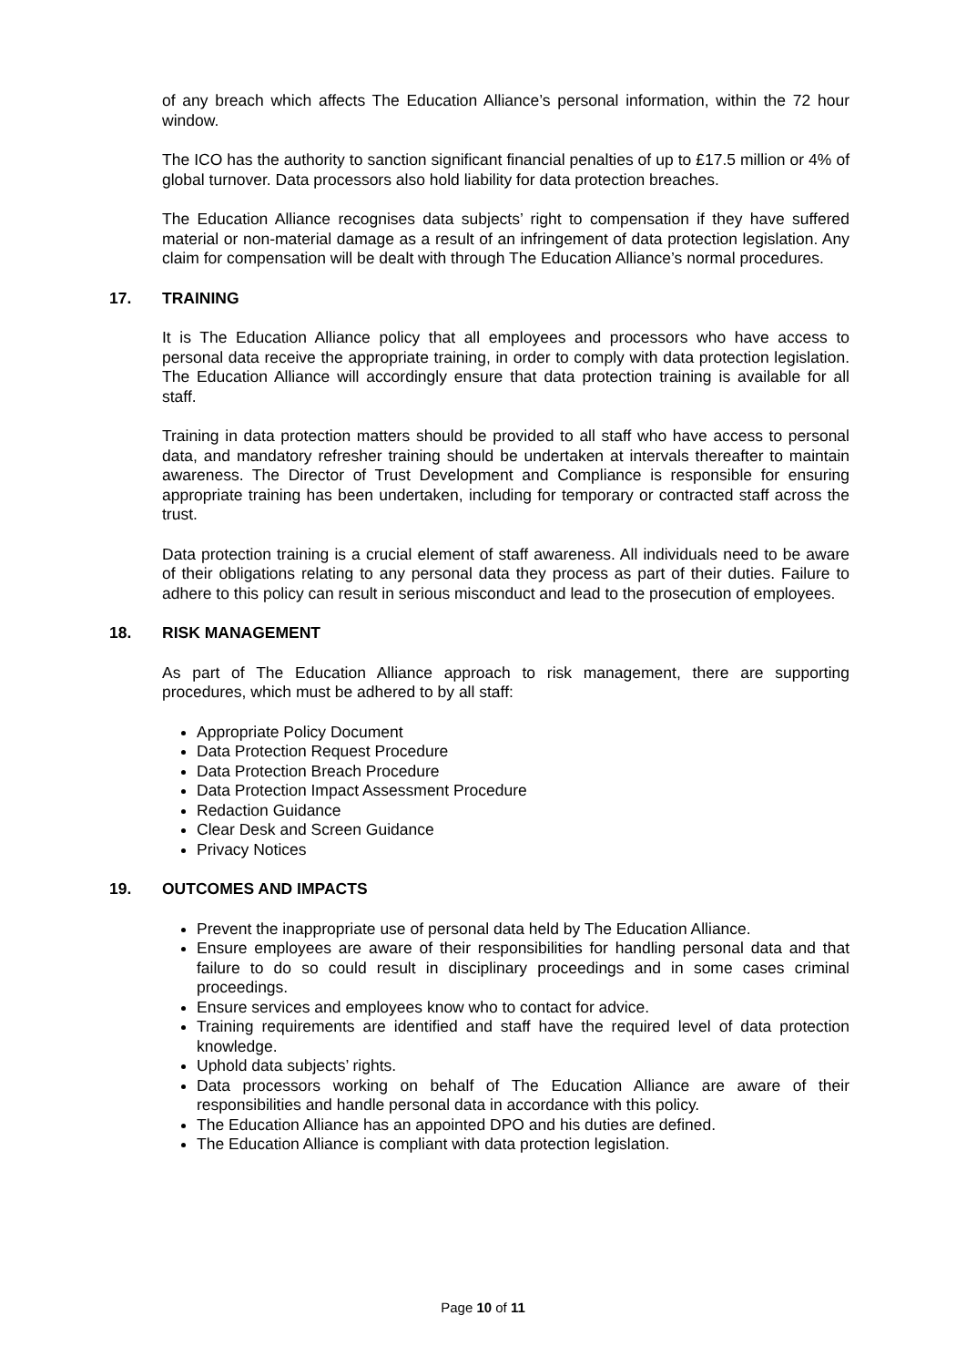of any breach which affects The Education Alliance’s personal information, within the 72 hour window.
The ICO has the authority to sanction significant financial penalties of up to £17.5 million or 4% of global turnover. Data processors also hold liability for data protection breaches.
The Education Alliance recognises data subjects’ right to compensation if they have suffered material or non-material damage as a result of an infringement of data protection legislation. Any claim for compensation will be dealt with through The Education Alliance’s normal procedures.
17. TRAINING
It is The Education Alliance policy that all employees and processors who have access to personal data receive the appropriate training, in order to comply with data protection legislation. The Education Alliance will accordingly ensure that data protection training is available for all staff.
Training in data protection matters should be provided to all staff who have access to personal data, and mandatory refresher training should be undertaken at intervals thereafter to maintain awareness. The Director of Trust Development and Compliance is responsible for ensuring appropriate training has been undertaken, including for temporary or contracted staff across the trust.
Data protection training is a crucial element of staff awareness. All individuals need to be aware of their obligations relating to any personal data they process as part of their duties. Failure to adhere to this policy can result in serious misconduct and lead to the prosecution of employees.
18. RISK MANAGEMENT
As part of The Education Alliance approach to risk management, there are supporting procedures, which must be adhered to by all staff:
Appropriate Policy Document
Data Protection Request Procedure
Data Protection Breach Procedure
Data Protection Impact Assessment Procedure
Redaction Guidance
Clear Desk and Screen Guidance
Privacy Notices
19. OUTCOMES AND IMPACTS
Prevent the inappropriate use of personal data held by The Education Alliance.
Ensure employees are aware of their responsibilities for handling personal data and that failure to do so could result in disciplinary proceedings and in some cases criminal proceedings.
Ensure services and employees know who to contact for advice.
Training requirements are identified and staff have the required level of data protection knowledge.
Uphold data subjects’ rights.
Data processors working on behalf of The Education Alliance are aware of their responsibilities and handle personal data in accordance with this policy.
The Education Alliance has an appointed DPO and his duties are defined.
The Education Alliance is compliant with data protection legislation.
Page 10 of 11